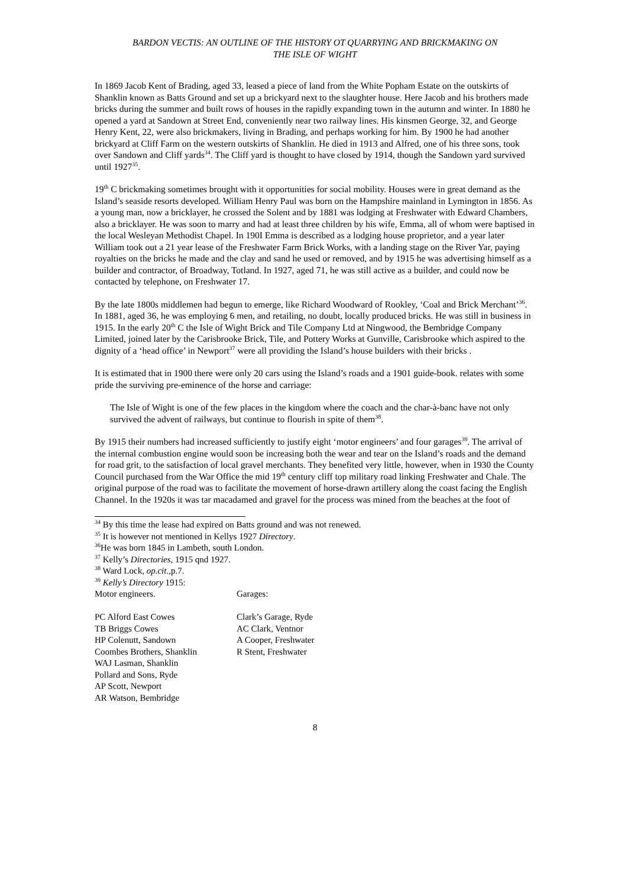BARDON VECTIS: AN OUTLINE OF THE HISTORY OT QUARRYING AND BRICKMAKING ON
THE ISLE OF WIGHT
In 1869 Jacob Kent of Brading, aged 33, leased a piece of land from the White Popham Estate on the outskirts of Shanklin known as Batts Ground and set up a brickyard next to the slaughter house. Here Jacob and his brothers made bricks during the summer and built rows of houses in the rapidly expanding town in the autumn and winter. In 1880 he opened a yard at Sandown at Street End, conveniently near two railway lines. His kinsmen George, 32, and George Henry Kent, 22, were also brickmakers, living in Brading, and perhaps working for him. By 1900 he had another brickyard at Cliff Farm on the western outskirts of Shanklin. He died in 1913 and Alfred, one of his three sons, took over Sandown and Cliff yards<sup>34</sup>. The Cliff yard is thought to have closed by 1914, though the Sandown yard survived until 1927<sup>35</sup>.
19<sup>th</sup> C brickmaking sometimes brought with it opportunities for social mobility. Houses were in great demand as the Island’s seaside resorts developed. William Henry Paul was born on the Hampshire mainland in Lymington in 1856. As a young man, now a bricklayer, he crossed the Solent and by 1881 was lodging at Freshwater with Edward Chambers, also a bricklayer. He was soon to marry and had at least three children by his wife, Emma, all of whom were baptised in the local Wesleyan Methodist Chapel. In 190I Emma is described as a lodging house proprietor, and a year later William took out a 21 year lease of the Freshwater Farm Brick Works, with a landing stage on the River Yar, paying royalties on the bricks he made and the clay and sand he used or removed, and by 1915 he was advertising himself as a builder and contractor, of Broadway, Totland. In 1927, aged 71, he was still active as a builder, and could now be contacted by telephone, on Freshwater 17.
By the late 1800s middlemen had begun to emerge, like Richard Woodward of Rookley, ‘Coal and Brick Merchant’<sup>36</sup>. In 1881, aged 36, he was employing 6 men, and retailing, no doubt, locally produced bricks. He was still in business in 1915. In the early 20<sup>th</sup> C the Isle of Wight Brick and Tile Company Ltd at Ningwood, the Bembridge Company Limited, joined later by the Carisbrooke Brick, Tile, and Pottery Works at Gunville, Carisbrooke which aspired to the dignity of a ‘head office’ in Newport<sup>37</sup> were all providing the Island’s house builders with their bricks .
It is estimated that in 1900 there were only 20 cars using the Island’s roads and a 1901 guide-book. relates with some pride the surviving pre-eminence of the horse and carriage:
The Isle of Wight is one of the few places in the kingdom where the coach and the char-à-banc have not only survived the advent of railways, but continue to flourish in spite of them<sup>38</sup>.
By 1915 their numbers had increased sufficiently to justify eight ‘motor engineers’ and four garages<sup>39</sup>. The arrival of the internal combustion engine would soon be increasing both the wear and tear on the Island’s roads and the demand for road grit, to the satisfaction of local gravel merchants. They benefited very little, however, when in 1930 the County Council purchased from the War Office the mid 19<sup>th</sup> century cliff top military road linking Freshwater and Chale. The original purpose of the road was to facilitate the movement of horse-drawn artillery along the coast facing the English Channel. In the 1920s it was tar macadamed and gravel for the process was mined from the beaches at the foot of
<sup>34</sup> By this time the lease had expired on Batts ground and was not renewed.
<sup>35</sup> It is however not mentioned in Kellys 1927 Directory.
<sup>36</sup>He was born 1845 in Lambeth, south London.
<sup>37</sup> Kelly’s Directories, 1915 qnd 1927.
<sup>38</sup> Ward Lock, op.cit.,p.7.
<sup>39</sup> Kelly’s Directory 1915:
| Motor engineers. | Garages: |
| PC Alford East Cowes | Clark’s Garage, Ryde |
| TB Briggs Cowes | AC Clark, Ventnor |
| HP Colenutt, Sandown | A Cooper, Freshwater |
| Coombes Brothers, Shanklin | R Stent, Freshwater |
| WAJ Lasman, Shanklin | |
| Pollard and Sons, Ryde | |
| AP Scott, Newport | |
| AR Watson, Bembridge | |
8